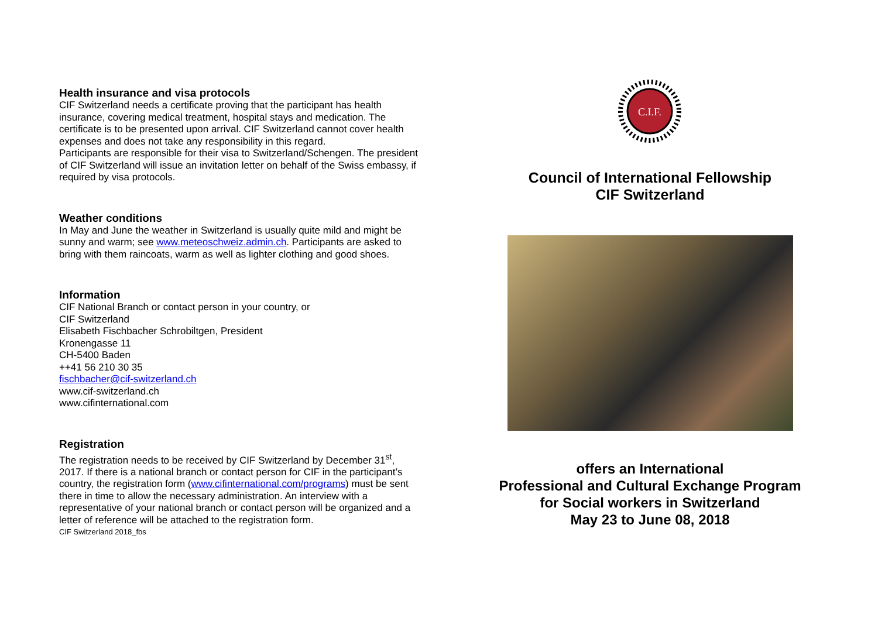Health insurance and visa protocols
CIF Switzerland needs a certificate proving that the participant has health insurance, covering medical treatment, hospital stays and medication. The certificate is to be presented upon arrival. CIF Switzerland cannot cover health expenses and does not take any responsibility in this regard.
Participants are responsible for their visa to Switzerland/Schengen. The president of CIF Switzerland will issue an invitation letter on behalf of the Swiss embassy, if required by visa protocols.
Weather conditions
In May and June the weather in Switzerland is usually quite mild and might be sunny and warm; see www.meteoschweiz.admin.ch. Participants are asked to bring with them raincoats, warm as well as lighter clothing and good shoes.
Information
CIF National Branch or contact person in your country, or
CIF Switzerland
Elisabeth Fischbacher Schrobiltgen, President
Kronengasse 11
CH-5400 Baden
++41 56 210 30 35
fischbacher@cif-switzerland.ch
www.cif-switzerland.ch
www.cifinternational.com
Registration
The registration needs to be received by CIF Switzerland by December 31<sup>st</sup>, 2017. If there is a national branch or contact person for CIF in the participant’s country, the registration form (www.cifinternational.com/programs) must be sent there in time to allow the necessary administration. An interview with a representative of your national branch or contact person will be organized and a letter of reference will be attached to the registration form.
CIF Switzerland 2018_fbs
C.I.F.
Council of International Fellowship
CIF Switzerland
offers an International
Professional and Cultural Exchange Program
for Social workers in Switzerland
May 23 to June 08, 2018